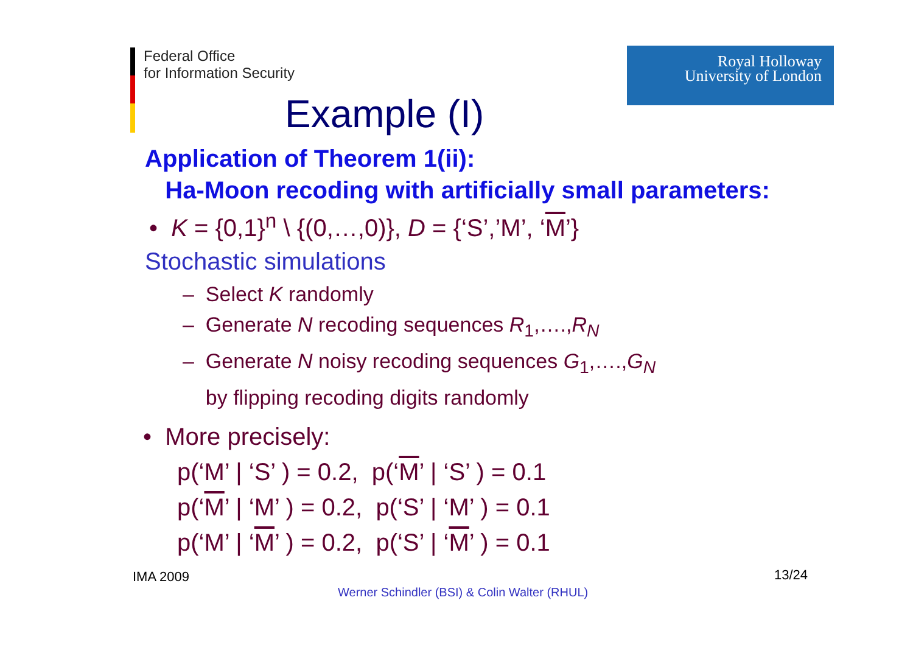Federal Office
for Information Security
Royal Holloway
University of London
Example (I)
Application of Theorem 1(ii):
Ha-Moon recoding with artificially small parameters:
• K = {0,1}<sup>n</sup> \ {(0,…,0)}, D = {‘S’,’M’, ‘M’}
Stochastic simulations
– Select K randomly
– Generate N recoding sequences R<sub>1</sub>,….,R<sub>N</sub>
– Generate N noisy recoding sequences G<sub>1</sub>,….,G<sub>N</sub>
by flipping recoding digits randomly
• More precisely:
p(‘M’ | ‘S’ ) = 0.2, p(‘M’ | ‘S’ ) = 0.1
p(‘M’ | ‘M’ ) = 0.2, p(‘S’ | ‘M’ ) = 0.1
p(‘M’ | ‘M’ ) = 0.2, p(‘S’ | ‘M’ ) = 0.1
IMA 2009 13/24
Werner Schindler (BSI) & Colin Walter (RHUL)